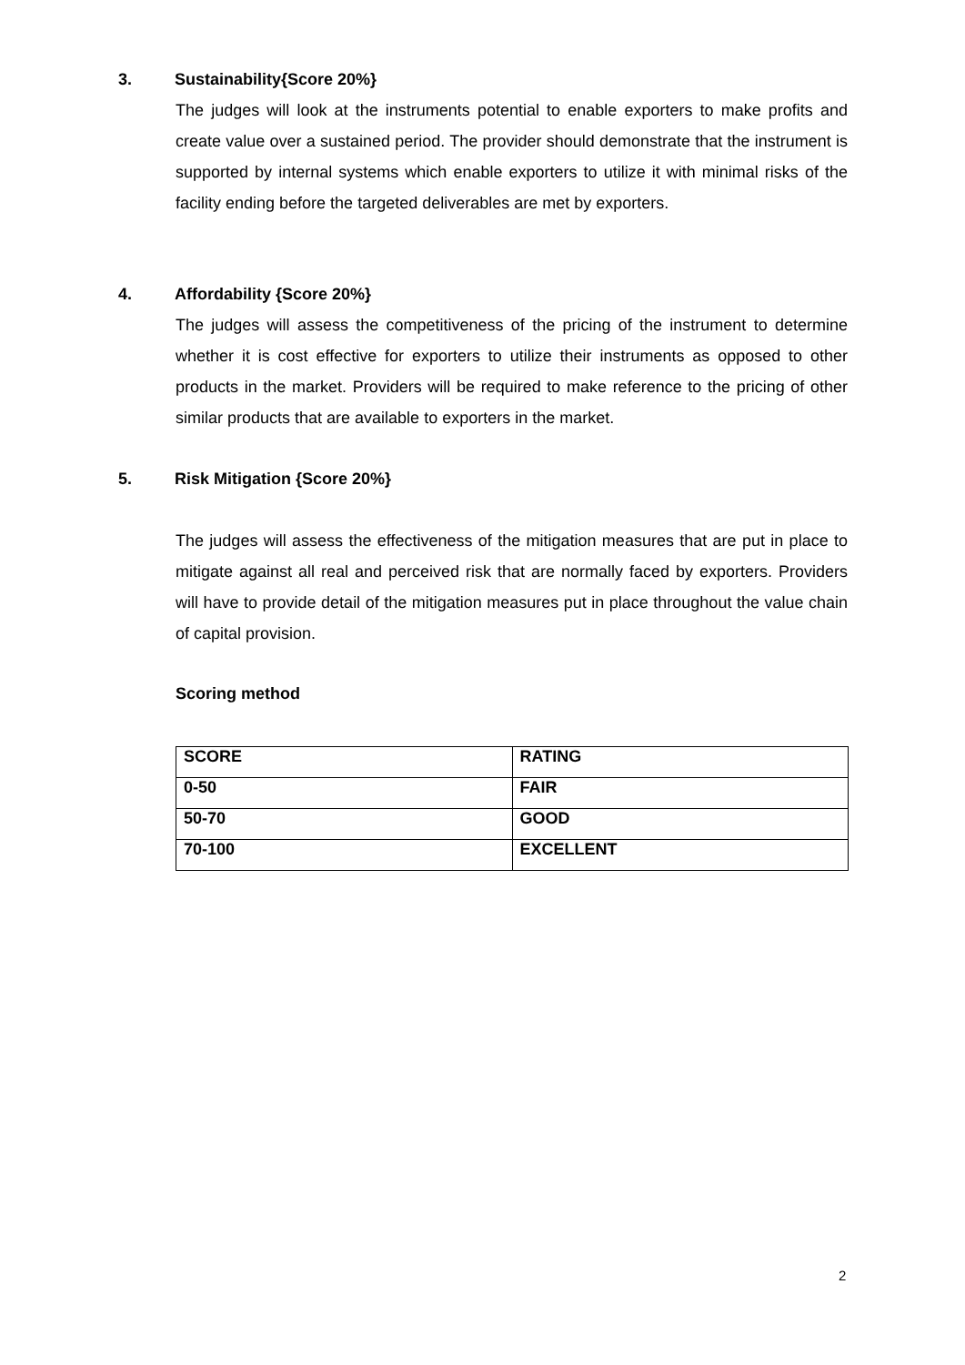3. Sustainability{Score 20%}
The judges will look at the instruments potential to enable exporters to make profits and create value over a sustained period. The provider should demonstrate that the instrument is supported by internal systems which enable exporters to utilize it with minimal risks of the facility ending before the targeted deliverables are met by exporters.
4. Affordability {Score 20%}
The judges will assess the competitiveness of the pricing of the instrument to determine whether it is cost effective for exporters to utilize their instruments as opposed to other products in the market. Providers will be required to make reference to the pricing of other similar products that are available to exporters in the market.
5. Risk Mitigation {Score 20%}
The judges will assess the effectiveness of the mitigation measures that are put in place to mitigate against all real and perceived risk that are normally faced by exporters. Providers will have to provide detail of the mitigation measures put in place throughout the value chain of capital provision.
Scoring method
| SCORE | RATING |
| --- | --- |
| 0-50 | FAIR |
| 50-70 | GOOD |
| 70-100 | EXCELLENT |
2